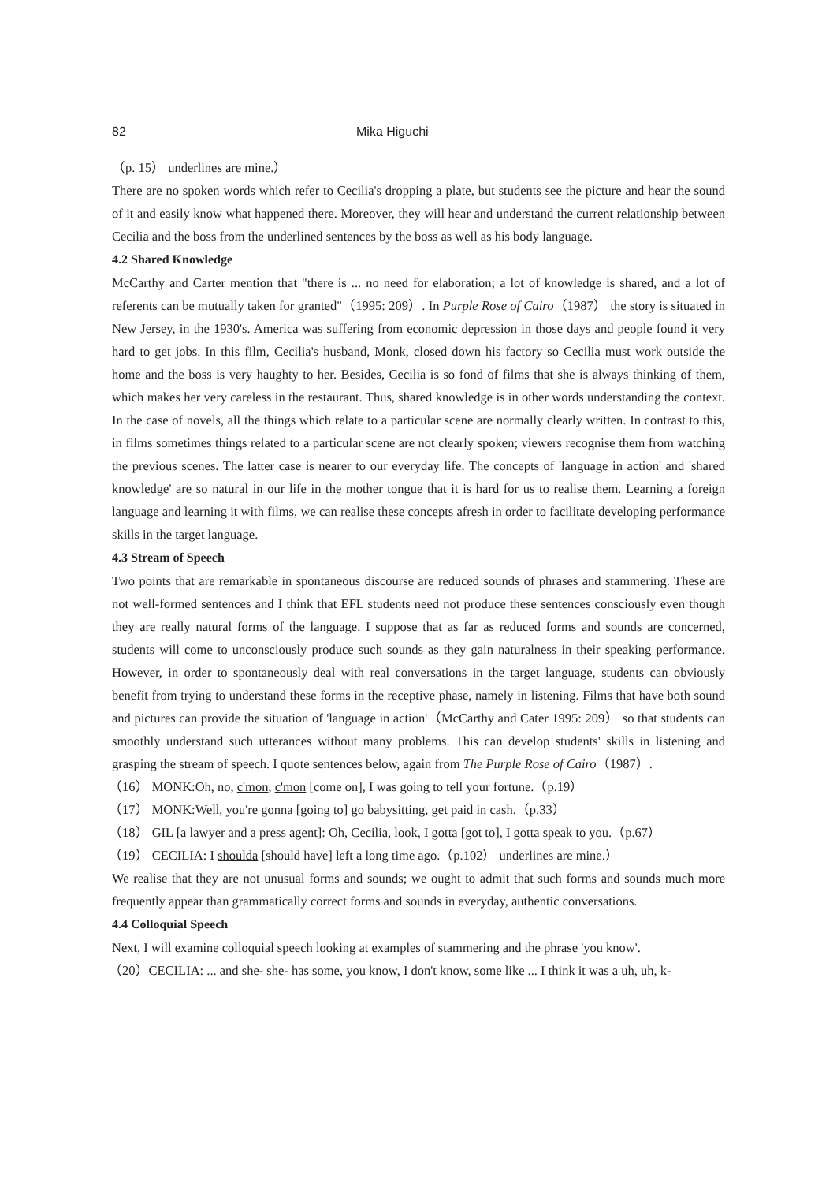82 Mika Higuchi
（p. 15） underlines are mine.）
There are no spoken words which refer to Cecilia's dropping a plate, but students see the picture and hear the sound of it and easily know what happened there. Moreover, they will hear and understand the current relationship between Cecilia and the boss from the underlined sentences by the boss as well as his body language.
4.2 Shared Knowledge
McCarthy and Carter mention that "there is ... no need for elaboration; a lot of knowledge is shared, and a lot of referents can be mutually taken for granted"（1995: 209）. In Purple Rose of Cairo（1987） the story is situated in New Jersey, in the 1930's. America was suffering from economic depression in those days and people found it very hard to get jobs. In this film, Cecilia's husband, Monk, closed down his factory so Cecilia must work outside the home and the boss is very haughty to her. Besides, Cecilia is so fond of films that she is always thinking of them, which makes her very careless in the restaurant. Thus, shared knowledge is in other words understanding the context. In the case of novels, all the things which relate to a particular scene are normally clearly written. In contrast to this, in films sometimes things related to a particular scene are not clearly spoken; viewers recognise them from watching the previous scenes. The latter case is nearer to our everyday life. The concepts of 'language in action' and 'shared knowledge' are so natural in our life in the mother tongue that it is hard for us to realise them. Learning a foreign language and learning it with films, we can realise these concepts afresh in order to facilitate developing performance skills in the target language.
4.3 Stream of Speech
Two points that are remarkable in spontaneous discourse are reduced sounds of phrases and stammering. These are not well-formed sentences and I think that EFL students need not produce these sentences consciously even though they are really natural forms of the language. I suppose that as far as reduced forms and sounds are concerned, students will come to unconsciously produce such sounds as they gain naturalness in their speaking performance. However, in order to spontaneously deal with real conversations in the target language, students can obviously benefit from trying to understand these forms in the receptive phase, namely in listening. Films that have both sound and pictures can provide the situation of 'language in action'（McCarthy and Cater 1995: 209） so that students can smoothly understand such utterances without many problems. This can develop students' skills in listening and grasping the stream of speech. I quote sentences below, again from The Purple Rose of Cairo（1987）.
（16） MONK:Oh, no, c'mon, c'mon [come on], I was going to tell your fortune.（p.19）
（17） MONK:Well, you're gonna [going to] go babysitting, get paid in cash.（p.33）
（18） GIL [a lawyer and a press agent]: Oh, Cecilia, look, I gotta [got to], I gotta speak to you.（p.67）
（19） CECILIA: I shoulda [should have] left a long time ago.（p.102） underlines are mine.）
We realise that they are not unusual forms and sounds; we ought to admit that such forms and sounds much more frequently appear than grammatically correct forms and sounds in everyday, authentic conversations.
4.4 Colloquial Speech
Next, I will examine colloquial speech looking at examples of stammering and the phrase 'you know'.
（20）CECILIA: ... and she- she- has some, you know, I don't know, some like ... I think it was a uh, uh, k-